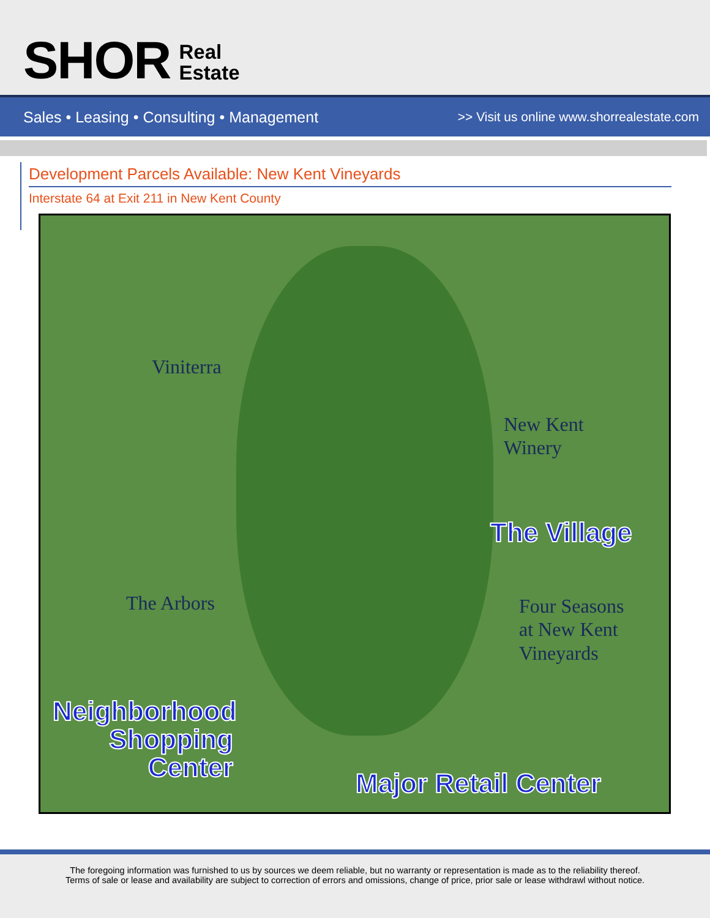SHOR
Real
Estate
Sales • Leasing • Consulting • Management
>> Visit us online www.shorrealestate.com
Development Parcels Available: New Kent Vineyards
Interstate 64 at Exit 211 in New Kent County
Viniterra
New Kent
Winery
The Village
The Arbors
Four Seasons
at New Kent
Vineyards
Neighborhood
Shopping
Center
Major Retail Center
The foregoing information was furnished to us by sources we deem reliable, but no warranty or representation is made as to the reliability thereof.
Terms of sale or lease and availability are subject to correction of errors and omissions, change of price, prior sale or lease withdrawl without notice.